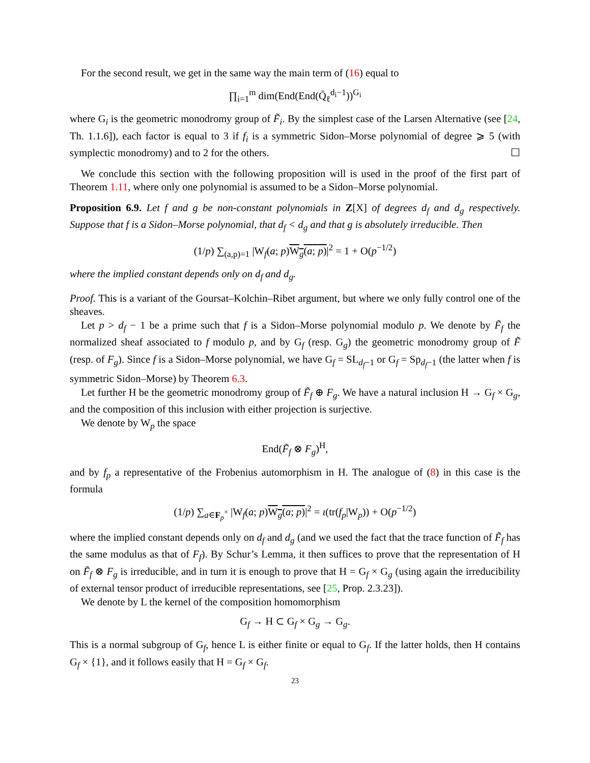For the second result, we get in the same way the main term of (16) equal to
∏<sub>i=1</sub><sup>m</sup> dim(End(End(Q̄<sub>ℓ</sub><sup>d<sub>i</sub>−1</sup>))<sup>G<sub>i</sub></sup>
where G<sub>i</sub> is the geometric monodromy group of F̃<sub>i</sub>. By the simplest case of the Larsen Alternative (see [24, Th. 1.1.6]), each factor is equal to 3 if f<sub>i</sub> is a symmetric Sidon–Morse polynomial of degree ⩾ 5 (with symplectic monodromy) and to 2 for the others. ☐
We conclude this section with the following proposition will is used in the proof of the first part of Theorem 1.11, where only one polynomial is assumed to be a Sidon–Morse polynomial.
Proposition 6.9. Let f and g be non-constant polynomials in Z[X] of degrees d<sub>f</sub> and d<sub>g</sub> respectively. Suppose that f is a Sidon–Morse polynomial, that d<sub>f</sub> < d<sub>g</sub> and that g is absolutely irreducible. Then
(1/p) ∑<sub>(a,p)=1</sub> |W<sub>f</sub>(a; p)W<sub>g</sub>(a; p)|<sup>2</sup> = 1 + O(p<sup>−1/2</sup>)
where the implied constant depends only on d<sub>f</sub> and d<sub>g</sub>.
Proof. This is a variant of the Goursat–Kolchin–Ribet argument, but where we only fully control one of the sheaves.
Let p > d<sub>f</sub> − 1 be a prime such that f is a Sidon–Morse polynomial modulo p. We denote by F̃<sub>f</sub> the normalized sheaf associated to f modulo p, and by G<sub>f</sub> (resp. G<sub>g</sub>) the geometric monodromy group of F̃ (resp. of F<sub>g</sub>). Since f is a Sidon–Morse polynomial, we have G<sub>f</sub> = SL<sub>d<sub>f</sub>−1</sub> or G<sub>f</sub> = Sp<sub>d<sub>f</sub>−1</sub> (the latter when f is symmetric Sidon–Morse) by Theorem 6.3.
Let further H be the geometric monodromy group of F̃<sub>f</sub> ⊕ F<sub>g</sub>. We have a natural inclusion H → G<sub>f</sub> × G<sub>g</sub>, and the composition of this inclusion with either projection is surjective.
We denote by W<sub>p</sub> the space
End(F̃<sub>f</sub> ⊗ F<sub>g</sub>)<sup>H</sup>,
and by f<sub>p</sub> a representative of the Frobenius automorphism in H. The analogue of (8) in this case is the formula
(1/p) ∑<sub>a∈F<sub>p</sub><sup>×</sup></sub> |W<sub>f</sub>(a; p)W<sub>g</sub>(a; p)|<sup>2</sup> = ι(tr(f<sub>p</sub>|W<sub>p</sub>)) + O(p<sup>−1/2</sup>)
where the implied constant depends only on d<sub>f</sub> and d<sub>g</sub> (and we used the fact that the trace function of F̃<sub>f</sub> has the same modulus as that of F<sub>f</sub>). By Schur’s Lemma, it then suffices to prove that the representation of H on F̃<sub>f</sub> ⊗ F<sub>g</sub> is irreducible, and in turn it is enough to prove that H = G<sub>f</sub> × G<sub>g</sub> (using again the irreducibility of external tensor product of irreducible representations, see [25, Prop. 2.3.23]).
We denote by L the kernel of the composition homomorphism
G<sub>f</sub> → H ⊂ G<sub>f</sub> × G<sub>g</sub> → G<sub>g</sub>.
This is a normal subgroup of G<sub>f</sub>, hence L is either finite or equal to G<sub>f</sub>. If the latter holds, then H contains G<sub>f</sub> × {1}, and it follows easily that H = G<sub>f</sub> × G<sub>f</sub>.
23